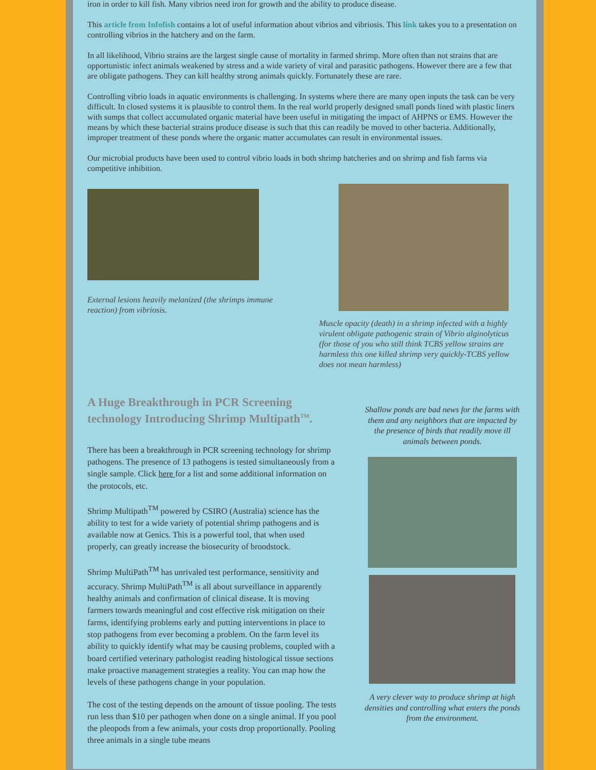iron in order to kill fish. Many vibrios need iron for growth and the ability to produce disease.
This article from Infofish contains a lot of useful information about vibrios and vibriosis. This link takes you to a presentation on controlling vibrios in the hatchery and on the farm.
In all likelihood, Vibrio strains are the largest single cause of mortality in farmed shrimp. More often than not strains that are opportunistic infect animals weakened by stress and a wide variety of viral and parasitic pathogens. However there are a few that are obligate pathogens. They can kill healthy strong animals quickly. Fortunately these are rare.
Controlling vibrio loads in aquatic environments is challenging. In systems where there are many open inputs the task can be very difficult. In closed systems it is plausible to control them. In the real world properly designed small ponds lined with plastic liners with sumps that collect accumulated organic material have been useful in mitigating the impact of AHPNS or EMS. However the means by which these bacterial strains produce disease is such that this can readily be moved to other bacteria. Additionally, improper treatment of these ponds where the organic matter accumulates can result in environmental issues.
Our microbial products have been used to control vibrio loads in both shrimp hatcheries and on shrimp and fish farms via competitive inhibition.
External lesions heavily melanized (the shrimps immune reaction) from vibriosis.
Muscle opacity (death) in a shrimp infected with a highly virulent obligate pathogenic strain of Vibrio alginolyticus (for those of you who still think TCBS yellow strains are harmless this one killed shrimp very quickly-TCBS yellow does not mean harmless)
A Huge Breakthrough in PCR Screening technology Introducing Shrimp Multipath<sup>TM</sup>.
There has been a breakthrough in PCR screening technology for shrimp pathogens. The presence of 13 pathogens is tested simultaneously from a single sample. Click here for a list and some additional information on the protocols, etc.
Shrimp Multipath<sup>TM</sup> powered by CSIRO (Australia) science has the ability to test for a wide variety of potential shrimp pathogens and is available now at Genics. This is a powerful tool, that when used properly, can greatly increase the biosecurity of broodstock.
Shrimp MultiPath<sup>TM</sup> has unrivaled test performance, sensitivity and accuracy. Shrimp MultiPath<sup>TM</sup> is all about surveillance in apparently healthy animals and confirmation of clinical disease. It is moving farmers towards meaningful and cost effective risk mitigation on their farms, identifying problems early and putting interventions in place to stop pathogens from ever becoming a problem. On the farm level its ability to quickly identify what may be causing problems, coupled with a board certified veterinary pathologist reading histological tissue sections make proactive management strategies a reality. You can map how the levels of these pathogens change in your population.
The cost of the testing depends on the amount of tissue pooling. The tests run less than $10 per pathogen when done on a single animal. If you pool the pleopods from a few animals, your costs drop proportionally. Pooling three animals in a single tube means
Shallow ponds are bad news for the farms with them and any neighbors that are impacted by the presence of birds that readily move ill animals between ponds.
A very clever way to produce shrimp at high densities and controlling what enters the ponds from the environment.